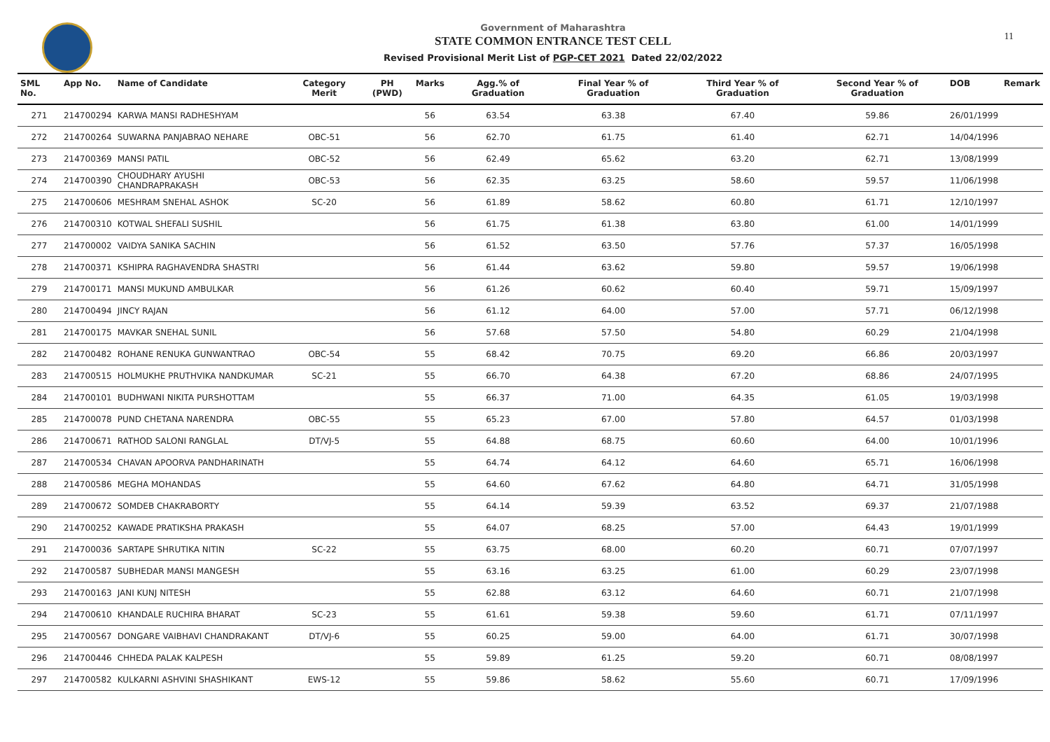11
Government of Maharashtra
STATE COMMON ENTRANCE TEST CELL
Revised Provisional Merit List of PGP-CET 2021 Dated 22/02/2022
| SML No. | App No. | Name of Candidate | Category Merit | PH (PWD) | Marks | Agg.% of Graduation | Final Year % of Graduation | Third Year % of Graduation | Second Year % of Graduation | DOB | Remark |
| --- | --- | --- | --- | --- | --- | --- | --- | --- | --- | --- | --- |
| 271 | 214700294 | KARWA MANSI RADHESHYAM | | | 56 | 63.54 | 63.38 | 67.40 | 59.86 | 26/01/1999 | |
| 272 | 214700264 | SUWARNA PANJABRAO NEHARE | OBC-51 | | 56 | 62.70 | 61.75 | 61.40 | 62.71 | 14/04/1996 | |
| 273 | 214700369 | MANSI PATIL | OBC-52 | | 56 | 62.49 | 65.62 | 63.20 | 62.71 | 13/08/1999 | |
| 274 | 214700390 | CHOUDHARY AYUSHI CHANDRAPRAKASH | OBC-53 | | 56 | 62.35 | 63.25 | 58.60 | 59.57 | 11/06/1998 | |
| 275 | 214700606 | MESHRAM SNEHAL ASHOK | SC-20 | | 56 | 61.89 | 58.62 | 60.80 | 61.71 | 12/10/1997 | |
| 276 | 214700310 | KOTWAL SHEFALI SUSHIL | | | 56 | 61.75 | 61.38 | 63.80 | 61.00 | 14/01/1999 | |
| 277 | 214700002 | VAIDYA SANIKA SACHIN | | | 56 | 61.52 | 63.50 | 57.76 | 57.37 | 16/05/1998 | |
| 278 | 214700371 | KSHIPRA RAGHAVENDRA SHASTRI | | | 56 | 61.44 | 63.62 | 59.80 | 59.57 | 19/06/1998 | |
| 279 | 214700171 | MANSI MUKUND AMBULKAR | | | 56 | 61.26 | 60.62 | 60.40 | 59.71 | 15/09/1997 | |
| 280 | 214700494 | JINCY RAJAN | | | 56 | 61.12 | 64.00 | 57.00 | 57.71 | 06/12/1998 | |
| 281 | 214700175 | MAVKAR SNEHAL SUNIL | | | 56 | 57.68 | 57.50 | 54.80 | 60.29 | 21/04/1998 | |
| 282 | 214700482 | ROHANE RENUKA GUNWANTRAO | OBC-54 | | 55 | 68.42 | 70.75 | 69.20 | 66.86 | 20/03/1997 | |
| 283 | 214700515 | HOLMUKHE PRUTHVIKA NANDKUMAR | SC-21 | | 55 | 66.70 | 64.38 | 67.20 | 68.86 | 24/07/1995 | |
| 284 | 214700101 | BUDHWANI NIKITA PURSHOTTAM | | | 55 | 66.37 | 71.00 | 64.35 | 61.05 | 19/03/1998 | |
| 285 | 214700078 | PUND CHETANA NARENDRA | OBC-55 | | 55 | 65.23 | 67.00 | 57.80 | 64.57 | 01/03/1998 | |
| 286 | 214700671 | RATHOD SALONI RANGLAL | DT/VJ-5 | | 55 | 64.88 | 68.75 | 60.60 | 64.00 | 10/01/1996 | |
| 287 | 214700534 | CHAVAN APOORVA PANDHARINATH | | | 55 | 64.74 | 64.12 | 64.60 | 65.71 | 16/06/1998 | |
| 288 | 214700586 | MEGHA MOHANDAS | | | 55 | 64.60 | 67.62 | 64.80 | 64.71 | 31/05/1998 | |
| 289 | 214700672 | SOMDEB CHAKRABORTY | | | 55 | 64.14 | 59.39 | 63.52 | 69.37 | 21/07/1988 | |
| 290 | 214700252 | KAWADE PRATIKSHA PRAKASH | | | 55 | 64.07 | 68.25 | 57.00 | 64.43 | 19/01/1999 | |
| 291 | 214700036 | SARTAPE SHRUTIKA NITIN | SC-22 | | 55 | 63.75 | 68.00 | 60.20 | 60.71 | 07/07/1997 | |
| 292 | 214700587 | SUBHEDAR MANSI MANGESH | | | 55 | 63.16 | 63.25 | 61.00 | 60.29 | 23/07/1998 | |
| 293 | 214700163 | JANI KUNJ NITESH | | | 55 | 62.88 | 63.12 | 64.60 | 60.71 | 21/07/1998 | |
| 294 | 214700610 | KHANDALE RUCHIRA BHARAT | SC-23 | | 55 | 61.61 | 59.38 | 59.60 | 61.71 | 07/11/1997 | |
| 295 | 214700567 | DONGARE VAIBHAVI CHANDRAKANT | DT/VJ-6 | | 55 | 60.25 | 59.00 | 64.00 | 61.71 | 30/07/1998 | |
| 296 | 214700446 | CHHEDA PALAK KALPESH | | | 55 | 59.89 | 61.25 | 59.20 | 60.71 | 08/08/1997 | |
| 297 | 214700582 | KULKARNI ASHVINI SHASHIKANT | EWS-12 | | 55 | 59.86 | 58.62 | 55.60 | 60.71 | 17/09/1996 | |